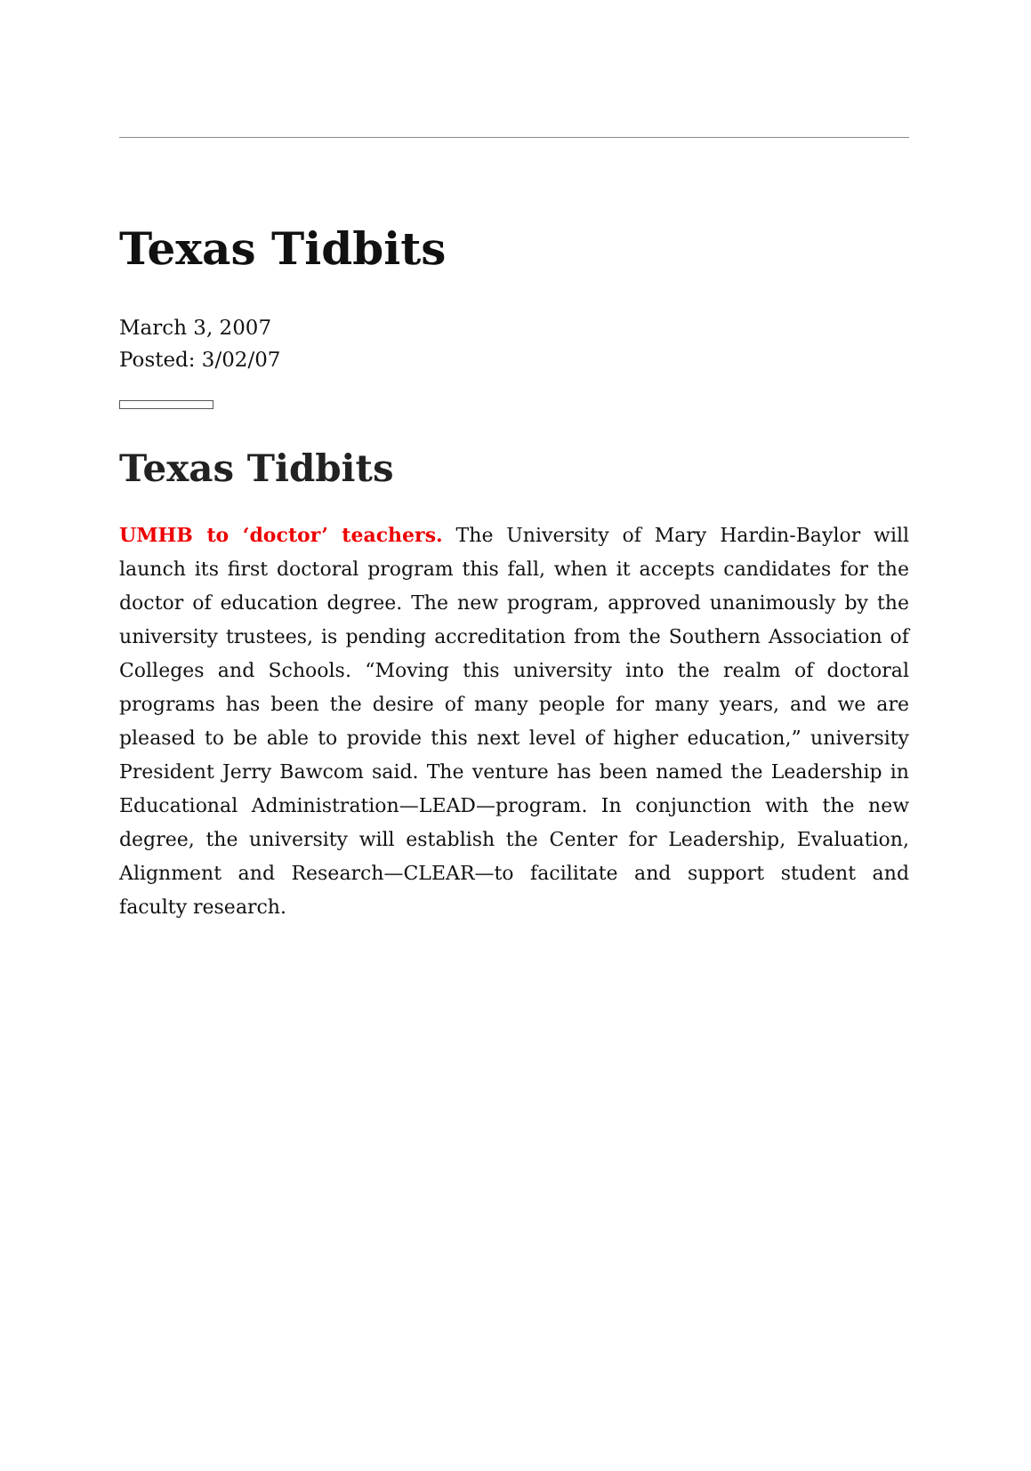Texas Tidbits
March 3, 2007
Posted: 3/02/07
Texas Tidbits
UMHB to ‘doctor’ teachers. The University of Mary Hardin-Baylor will launch its first doctoral program this fall, when it accepts candidates for the doctor of education degree. The new program, approved unanimously by the university trustees, is pending accreditation from the Southern Association of Colleges and Schools. “Moving this university into the realm of doctoral programs has been the desire of many people for many years, and we are pleased to be able to provide this next level of higher education,” university President Jerry Bawcom said. The venture has been named the Leadership in Educational Administration—LEAD—program. In conjunction with the new degree, the university will establish the Center for Leadership, Evaluation, Alignment and Research—CLEAR—to facilitate and support student and faculty research.